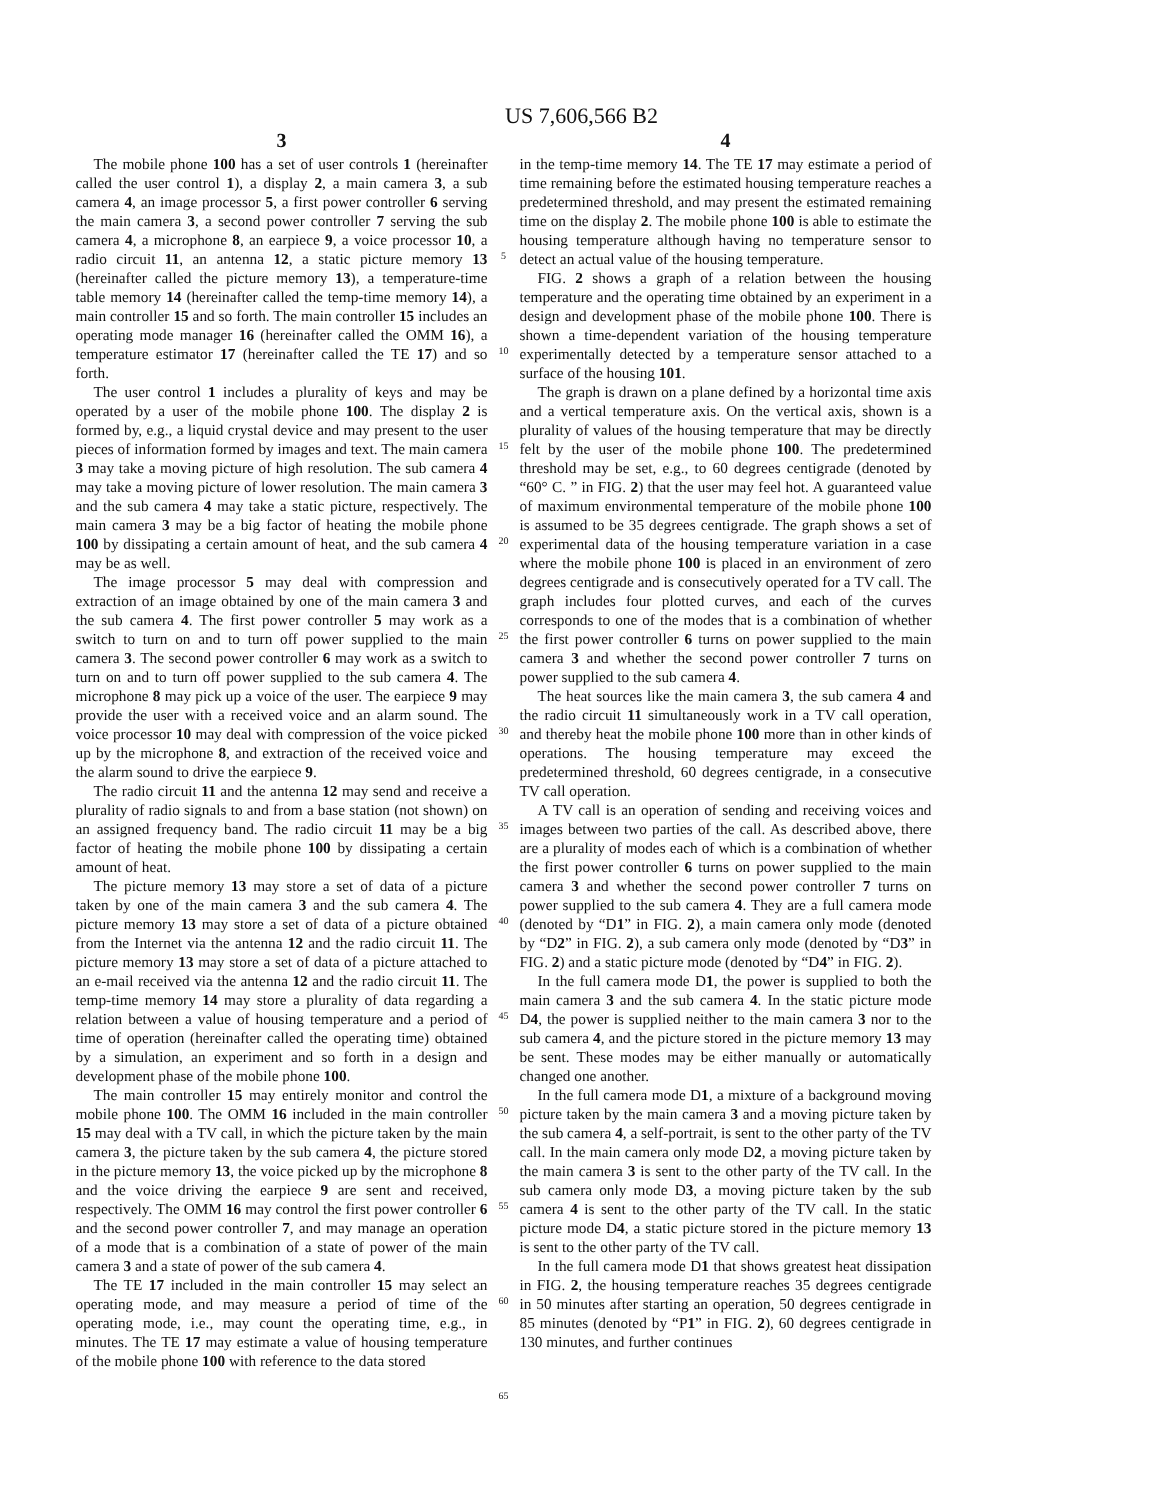US 7,606,566 B2
3
The mobile phone 100 has a set of user controls 1 (hereinafter called the user control 1), a display 2, a main camera 3, a sub camera 4, an image processor 5, a first power controller 6 serving the main camera 3, a second power controller 7 serving the sub camera 4, a microphone 8, an earpiece 9, a voice processor 10, a radio circuit 11, an antenna 12, a static picture memory 13 (hereinafter called the picture memory 13), a temperature-time table memory 14 (hereinafter called the temp-time memory 14), a main controller 15 and so forth. The main controller 15 includes an operating mode manager 16 (hereinafter called the OMM 16), a temperature estimator 17 (hereinafter called the TE 17) and so forth.
The user control 1 includes a plurality of keys and may be operated by a user of the mobile phone 100. The display 2 is formed by, e.g., a liquid crystal device and may present to the user pieces of information formed by images and text. The main camera 3 may take a moving picture of high resolution. The sub camera 4 may take a moving picture of lower resolution. The main camera 3 and the sub camera 4 may take a static picture, respectively. The main camera 3 may be a big factor of heating the mobile phone 100 by dissipating a certain amount of heat, and the sub camera 4 may be as well.
The image processor 5 may deal with compression and extraction of an image obtained by one of the main camera 3 and the sub camera 4. The first power controller 5 may work as a switch to turn on and to turn off power supplied to the main camera 3. The second power controller 6 may work as a switch to turn on and to turn off power supplied to the sub camera 4. The microphone 8 may pick up a voice of the user. The earpiece 9 may provide the user with a received voice and an alarm sound. The voice processor 10 may deal with compression of the voice picked up by the microphone 8, and extraction of the received voice and the alarm sound to drive the earpiece 9.
The radio circuit 11 and the antenna 12 may send and receive a plurality of radio signals to and from a base station (not shown) on an assigned frequency band. The radio circuit 11 may be a big factor of heating the mobile phone 100 by dissipating a certain amount of heat.
The picture memory 13 may store a set of data of a picture taken by one of the main camera 3 and the sub camera 4. The picture memory 13 may store a set of data of a picture obtained from the Internet via the antenna 12 and the radio circuit 11. The picture memory 13 may store a set of data of a picture attached to an e-mail received via the antenna 12 and the radio circuit 11. The temp-time memory 14 may store a plurality of data regarding a relation between a value of housing temperature and a period of time of operation (hereinafter called the operating time) obtained by a simulation, an experiment and so forth in a design and development phase of the mobile phone 100.
The main controller 15 may entirely monitor and control the mobile phone 100. The OMM 16 included in the main controller 15 may deal with a TV call, in which the picture taken by the main camera 3, the picture taken by the sub camera 4, the picture stored in the picture memory 13, the voice picked up by the microphone 8 and the voice driving the earpiece 9 are sent and received, respectively. The OMM 16 may control the first power controller 6 and the second power controller 7, and may manage an operation of a mode that is a combination of a state of power of the main camera 3 and a state of power of the sub camera 4.
The TE 17 included in the main controller 15 may select an operating mode, and may measure a period of time of the operating mode, i.e., may count the operating time, e.g., in minutes. The TE 17 may estimate a value of housing temperature of the mobile phone 100 with reference to the data stored
5
10
15
20
25
30
35
40
45
50
55
60
65
4
in the temp-time memory 14. The TE 17 may estimate a period of time remaining before the estimated housing temperature reaches a predetermined threshold, and may present the estimated remaining time on the display 2. The mobile phone 100 is able to estimate the housing temperature although having no temperature sensor to detect an actual value of the housing temperature.
FIG. 2 shows a graph of a relation between the housing temperature and the operating time obtained by an experiment in a design and development phase of the mobile phone 100. There is shown a time-dependent variation of the housing temperature experimentally detected by a temperature sensor attached to a surface of the housing 101.
The graph is drawn on a plane defined by a horizontal time axis and a vertical temperature axis. On the vertical axis, shown is a plurality of values of the housing temperature that may be directly felt by the user of the mobile phone 100. The predetermined threshold may be set, e.g., to 60 degrees centigrade (denoted by “60° C. ” in FIG. 2) that the user may feel hot. A guaranteed value of maximum environmental temperature of the mobile phone 100 is assumed to be 35 degrees centigrade. The graph shows a set of experimental data of the housing temperature variation in a case where the mobile phone 100 is placed in an environment of zero degrees centigrade and is consecutively operated for a TV call. The graph includes four plotted curves, and each of the curves corresponds to one of the modes that is a combination of whether the first power controller 6 turns on power supplied to the main camera 3 and whether the second power controller 7 turns on power supplied to the sub camera 4.
The heat sources like the main camera 3, the sub camera 4 and the radio circuit 11 simultaneously work in a TV call operation, and thereby heat the mobile phone 100 more than in other kinds of operations. The housing temperature may exceed the predetermined threshold, 60 degrees centigrade, in a consecutive TV call operation.
A TV call is an operation of sending and receiving voices and images between two parties of the call. As described above, there are a plurality of modes each of which is a combination of whether the first power controller 6 turns on power supplied to the main camera 3 and whether the second power controller 7 turns on power supplied to the sub camera 4. They are a full camera mode (denoted by “D1” in FIG. 2), a main camera only mode (denoted by “D2” in FIG. 2), a sub camera only mode (denoted by “D3” in FIG. 2) and a static picture mode (denoted by “D4” in FIG. 2).
In the full camera mode D1, the power is supplied to both the main camera 3 and the sub camera 4. In the static picture mode D4, the power is supplied neither to the main camera 3 nor to the sub camera 4, and the picture stored in the picture memory 13 may be sent. These modes may be either manually or automatically changed one another.
In the full camera mode D1, a mixture of a background moving picture taken by the main camera 3 and a moving picture taken by the sub camera 4, a self-portrait, is sent to the other party of the TV call. In the main camera only mode D2, a moving picture taken by the main camera 3 is sent to the other party of the TV call. In the sub camera only mode D3, a moving picture taken by the sub camera 4 is sent to the other party of the TV call. In the static picture mode D4, a static picture stored in the picture memory 13 is sent to the other party of the TV call.
In the full camera mode D1 that shows greatest heat dissipation in FIG. 2, the housing temperature reaches 35 degrees centigrade in 50 minutes after starting an operation, 50 degrees centigrade in 85 minutes (denoted by “P1” in FIG. 2), 60 degrees centigrade in 130 minutes, and further continues